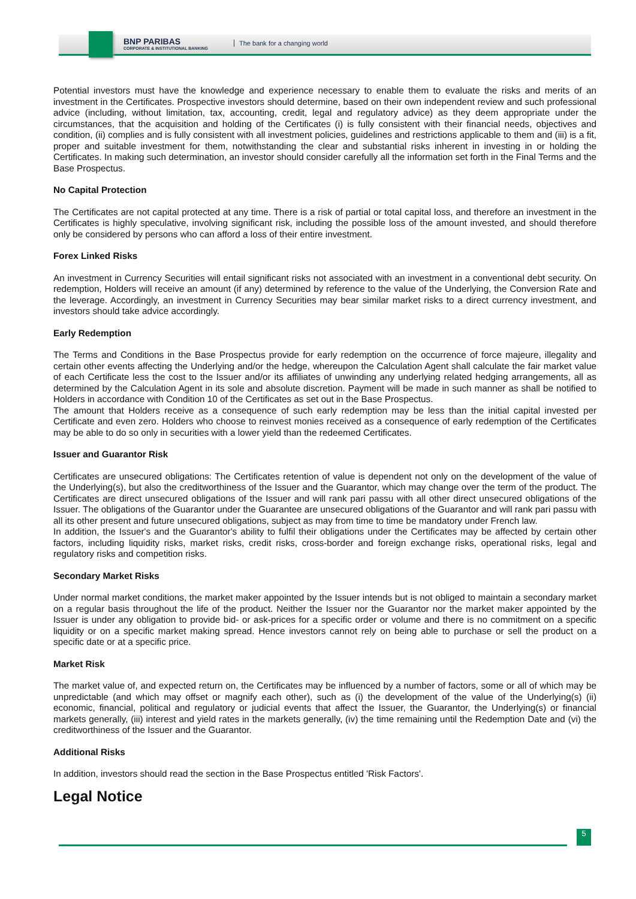BNP PARIBAS
CORPORATE & INSTITUTIONAL BANKING
The bank for a changing world
Potential investors must have the knowledge and experience necessary to enable them to evaluate the risks and merits of an investment in the Certificates. Prospective investors should determine, based on their own independent review and such professional advice (including, without limitation, tax, accounting, credit, legal and regulatory advice) as they deem appropriate under the circumstances, that the acquisition and holding of the Certificates (i) is fully consistent with their financial needs, objectives and condition, (ii) complies and is fully consistent with all investment policies, guidelines and restrictions applicable to them and (iii) is a fit, proper and suitable investment for them, notwithstanding the clear and substantial risks inherent in investing in or holding the Certificates. In making such determination, an investor should consider carefully all the information set forth in the Final Terms and the Base Prospectus.
No Capital Protection
The Certificates are not capital protected at any time. There is a risk of partial or total capital loss, and therefore an investment in the Certificates is highly speculative, involving significant risk, including the possible loss of the amount invested, and should therefore only be considered by persons who can afford a loss of their entire investment.
Forex Linked Risks
An investment in Currency Securities will entail significant risks not associated with an investment in a conventional debt security. On redemption, Holders will receive an amount (if any) determined by reference to the value of the Underlying, the Conversion Rate and the leverage. Accordingly, an investment in Currency Securities may bear similar market risks to a direct currency investment, and investors should take advice accordingly.
Early Redemption
The Terms and Conditions in the Base Prospectus provide for early redemption on the occurrence of force majeure, illegality and certain other events affecting the Underlying and/or the hedge, whereupon the Calculation Agent shall calculate the fair market value of each Certificate less the cost to the Issuer and/or its affiliates of unwinding any underlying related hedging arrangements, all as determined by the Calculation Agent in its sole and absolute discretion. Payment will be made in such manner as shall be notified to Holders in accordance with Condition 10 of the Certificates as set out in the Base Prospectus.
The amount that Holders receive as a consequence of such early redemption may be less than the initial capital invested per Certificate and even zero. Holders who choose to reinvest monies received as a consequence of early redemption of the Certificates may be able to do so only in securities with a lower yield than the redeemed Certificates.
Issuer and Guarantor Risk
Certificates are unsecured obligations: The Certificates retention of value is dependent not only on the development of the value of the Underlying(s), but also the creditworthiness of the Issuer and the Guarantor, which may change over the term of the product. The Certificates are direct unsecured obligations of the Issuer and will rank pari passu with all other direct unsecured obligations of the Issuer. The obligations of the Guarantor under the Guarantee are unsecured obligations of the Guarantor and will rank pari passu with all its other present and future unsecured obligations, subject as may from time to time be mandatory under French law.
In addition, the Issuer's and the Guarantor's ability to fulfil their obligations under the Certificates may be affected by certain other factors, including liquidity risks, market risks, credit risks, cross-border and foreign exchange risks, operational risks, legal and regulatory risks and competition risks.
Secondary Market Risks
Under normal market conditions, the market maker appointed by the Issuer intends but is not obliged to maintain a secondary market on a regular basis throughout the life of the product. Neither the Issuer nor the Guarantor nor the market maker appointed by the Issuer is under any obligation to provide bid- or ask-prices for a specific order or volume and there is no commitment on a specific liquidity or on a specific market making spread. Hence investors cannot rely on being able to purchase or sell the product on a specific date or at a specific price.
Market Risk
The market value of, and expected return on, the Certificates may be influenced by a number of factors, some or all of which may be unpredictable (and which may offset or magnify each other), such as (i) the development of the value of the Underlying(s) (ii) economic, financial, political and regulatory or judicial events that affect the Issuer, the Guarantor, the Underlying(s) or financial markets generally, (iii) interest and yield rates in the markets generally, (iv) the time remaining until the Redemption Date and (vi) the creditworthiness of the Issuer and the Guarantor.
Additional Risks
In addition, investors should read the section in the Base Prospectus entitled 'Risk Factors'.
Legal Notice
5